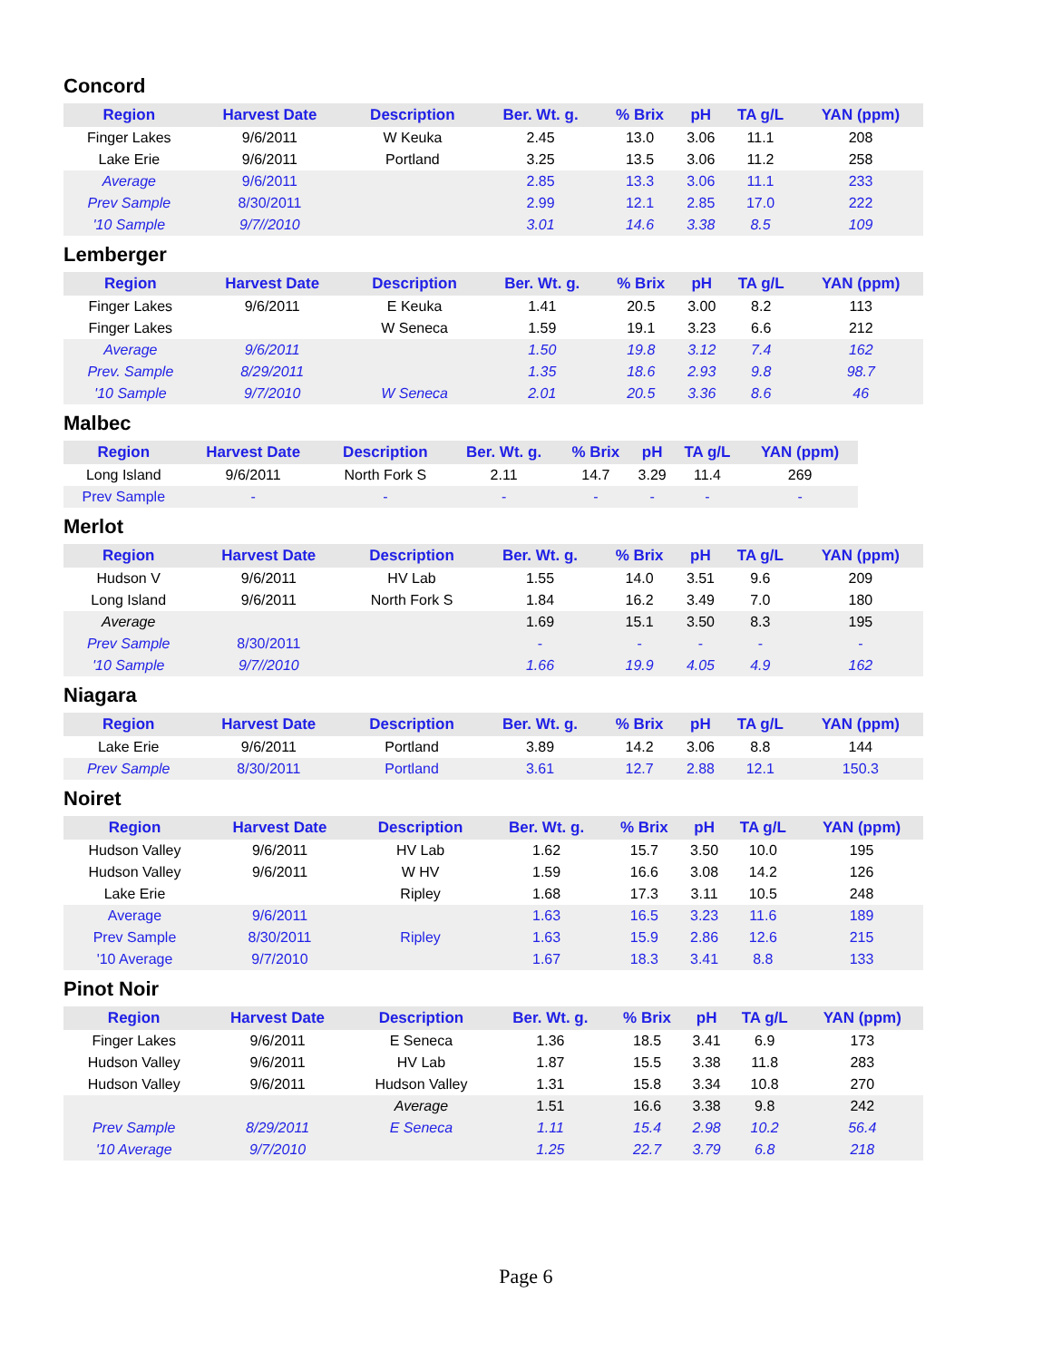Concord
| Region | Harvest Date | Description | Ber. Wt. g. | % Brix | pH | TA g/L | YAN (ppm) |
| --- | --- | --- | --- | --- | --- | --- | --- |
| Finger Lakes | 9/6/2011 | W Keuka | 2.45 | 13.0 | 3.06 | 11.1 | 208 |
| Lake Erie | 9/6/2011 | Portland | 3.25 | 13.5 | 3.06 | 11.2 | 258 |
| Average | 9/6/2011 | | 2.85 | 13.3 | 3.06 | 11.1 | 233 |
| Prev Sample | 8/30/2011 | | 2.99 | 12.1 | 2.85 | 17.0 | 222 |
| '10 Sample | 9/7//2010 | | 3.01 | 14.6 | 3.38 | 8.5 | 109 |
Lemberger
| Region | Harvest Date | Description | Ber. Wt. g. | % Brix | pH | TA g/L | YAN (ppm) |
| --- | --- | --- | --- | --- | --- | --- | --- |
| Finger Lakes | 9/6/2011 | E Keuka | 1.41 | 20.5 | 3.00 | 8.2 | 113 |
| Finger Lakes | | W Seneca | 1.59 | 19.1 | 3.23 | 6.6 | 212 |
| Average | 9/6/2011 | | 1.50 | 19.8 | 3.12 | 7.4 | 162 |
| Prev. Sample | 8/29/2011 | | 1.35 | 18.6 | 2.93 | 9.8 | 98.7 |
| '10 Sample | 9/7/2010 | W Seneca | 2.01 | 20.5 | 3.36 | 8.6 | 46 |
Malbec
| Region | Harvest Date | Description | Ber. Wt. g. | % Brix | pH | TA g/L | YAN (ppm) |
| --- | --- | --- | --- | --- | --- | --- | --- |
| Long Island | 9/6/2011 | North Fork S | 2.11 | 14.7 | 3.29 | 11.4 | 269 |
| Prev Sample | - | - | - | - | - | - | - |
Merlot
| Region | Harvest Date | Description | Ber. Wt. g. | % Brix | pH | TA g/L | YAN (ppm) |
| --- | --- | --- | --- | --- | --- | --- | --- |
| Hudson V | 9/6/2011 | HV Lab | 1.55 | 14.0 | 3.51 | 9.6 | 209 |
| Long Island | 9/6/2011 | North Fork S | 1.84 | 16.2 | 3.49 | 7.0 | 180 |
| Average | | | 1.69 | 15.1 | 3.50 | 8.3 | 195 |
| Prev Sample | 8/30/2011 | | - | - | - | - | - |
| '10 Sample | 9/7//2010 | | 1.66 | 19.9 | 4.05 | 4.9 | 162 |
Niagara
| Region | Harvest Date | Description | Ber. Wt. g. | % Brix | pH | TA g/L | YAN (ppm) |
| --- | --- | --- | --- | --- | --- | --- | --- |
| Lake Erie | 9/6/2011 | Portland | 3.89 | 14.2 | 3.06 | 8.8 | 144 |
| Prev Sample | 8/30/2011 | Portland | 3.61 | 12.7 | 2.88 | 12.1 | 150.3 |
Noiret
| Region | Harvest Date | Description | Ber. Wt. g. | % Brix | pH | TA g/L | YAN (ppm) |
| --- | --- | --- | --- | --- | --- | --- | --- |
| Hudson Valley | 9/6/2011 | HV Lab | 1.62 | 15.7 | 3.50 | 10.0 | 195 |
| Hudson Valley | 9/6/2011 | W HV | 1.59 | 16.6 | 3.08 | 14.2 | 126 |
| Lake Erie | | Ripley | 1.68 | 17.3 | 3.11 | 10.5 | 248 |
| Average | 9/6/2011 | | 1.63 | 16.5 | 3.23 | 11.6 | 189 |
| Prev Sample | 8/30/2011 | Ripley | 1.63 | 15.9 | 2.86 | 12.6 | 215 |
| '10 Average | 9/7/2010 | | 1.67 | 18.3 | 3.41 | 8.8 | 133 |
Pinot Noir
| Region | Harvest Date | Description | Ber. Wt. g. | % Brix | pH | TA g/L | YAN (ppm) |
| --- | --- | --- | --- | --- | --- | --- | --- |
| Finger Lakes | 9/6/2011 | E Seneca | 1.36 | 18.5 | 3.41 | 6.9 | 173 |
| Hudson Valley | 9/6/2011 | HV Lab | 1.87 | 15.5 | 3.38 | 11.8 | 283 |
| Hudson Valley | 9/6/2011 | Hudson Valley | 1.31 | 15.8 | 3.34 | 10.8 | 270 |
| | | Average | 1.51 | 16.6 | 3.38 | 9.8 | 242 |
| Prev Sample | 8/29/2011 | E Seneca | 1.11 | 15.4 | 2.98 | 10.2 | 56.4 |
| '10 Average | 9/7/2010 | | 1.25 | 22.7 | 3.79 | 6.8 | 218 |
Page 6